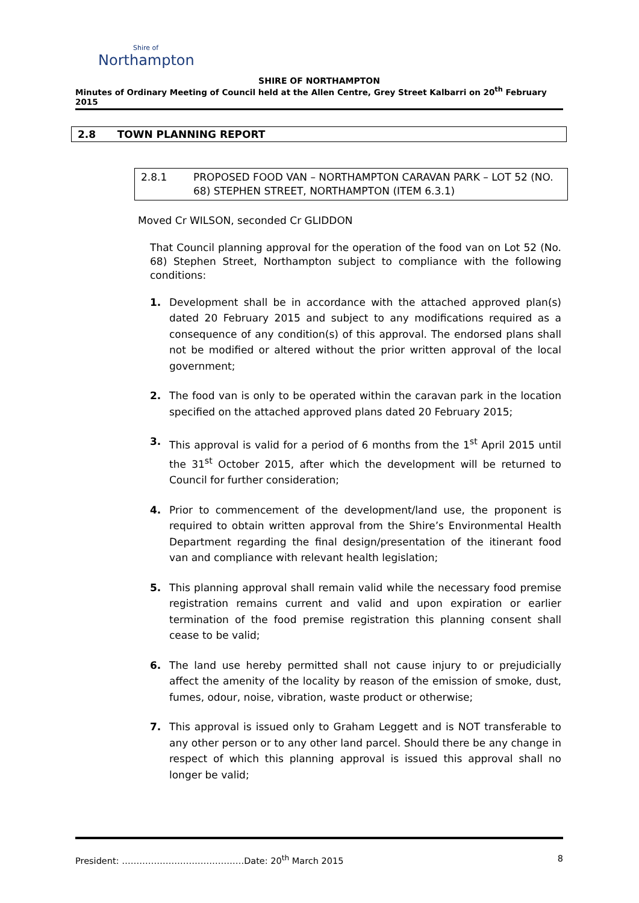Shire of
Northampton
SHIRE OF NORTHAMPTON
Minutes of Ordinary Meeting of Council held at the Allen Centre, Grey Street Kalbarri on 20<sup>th</sup> February 2015
2.8 TOWN PLANNING REPORT
2.8.1 PROPOSED FOOD VAN – NORTHAMPTON CARAVAN PARK – LOT 52 (NO. 68) STEPHEN STREET, NORTHAMPTON (ITEM 6.3.1)
Moved Cr WILSON, seconded Cr GLIDDON
That Council planning approval for the operation of the food van on Lot 52 (No. 68) Stephen Street, Northampton subject to compliance with the following conditions:
1. Development shall be in accordance with the attached approved plan(s) dated 20 February 2015 and subject to any modifications required as a consequence of any condition(s) of this approval. The endorsed plans shall not be modified or altered without the prior written approval of the local government;
2. The food van is only to be operated within the caravan park in the location specified on the attached approved plans dated 20 February 2015;
3. This approval is valid for a period of 6 months from the 1<sup>st</sup> April 2015 until the 31<sup>st</sup> October 2015, after which the development will be returned to Council for further consideration;
4. Prior to commencement of the development/land use, the proponent is required to obtain written approval from the Shire’s Environmental Health Department regarding the final design/presentation of the itinerant food van and compliance with relevant health legislation;
5. This planning approval shall remain valid while the necessary food premise registration remains current and valid and upon expiration or earlier termination of the food premise registration this planning consent shall cease to be valid;
6. The land use hereby permitted shall not cause injury to or prejudicially affect the amenity of the locality by reason of the emission of smoke, dust, fumes, odour, noise, vibration, waste product or otherwise;
7. This approval is issued only to Graham Leggett and is NOT transferable to any other person or to any other land parcel. Should there be any change in respect of which this planning approval is issued this approval shall no longer be valid;
President: ……………………………………Date: 20<sup>th</sup> March 2015 8